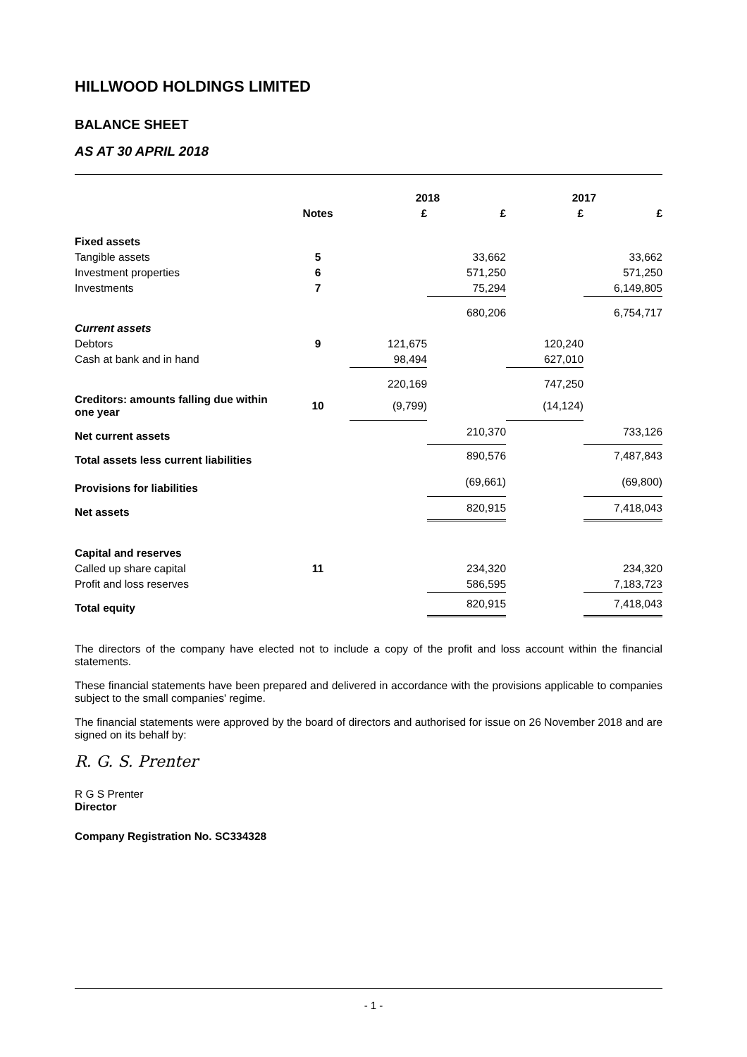HILLWOOD HOLDINGS LIMITED
BALANCE SHEET
AS AT 30 APRIL 2018
| | | 2018 | | 2017 | |
| --- | --- | --- | --- | --- | --- |
| | Notes | £ | £ | £ | £ |
| Fixed assets | | | | | |
| Tangible assets | 5 | | 33,662 | | 33,662 |
| Investment properties | 6 | | 571,250 | | 571,250 |
| Investments | 7 | | 75,294 | | 6,149,805 |
| | | | 680,206 | | 6,754,717 |
| Current assets | | | | | |
| Debtors | 9 | 121,675 | | 120,240 | |
| Cash at bank and in hand | | 98,494 | | 627,010 | |
| | | 220,169 | | 747,250 | |
| Creditors: amounts falling due within one year | 10 | (9,799) | | (14,124) | |
| Net current assets | | | 210,370 | | 733,126 |
| Total assets less current liabilities | | | 890,576 | | 7,487,843 |
| Provisions for liabilities | | | (69,661) | | (69,800) |
| Net assets | | | 820,915 | | 7,418,043 |
| Capital and reserves | | | | | |
| Called up share capital | 11 | | 234,320 | | 234,320 |
| Profit and loss reserves | | | 586,595 | | 7,183,723 |
| Total equity | | | 820,915 | | 7,418,043 |
The directors of the company have elected not to include a copy of the profit and loss account within the financial statements.
These financial statements have been prepared and delivered in accordance with the provisions applicable to companies subject to the small companies' regime.
The financial statements were approved by the board of directors and authorised for issue on 26 November 2018 and are signed on its behalf by:
R. G. S. Prenter
R G S Prenter
Director
Company Registration No. SC334328
- 1 -